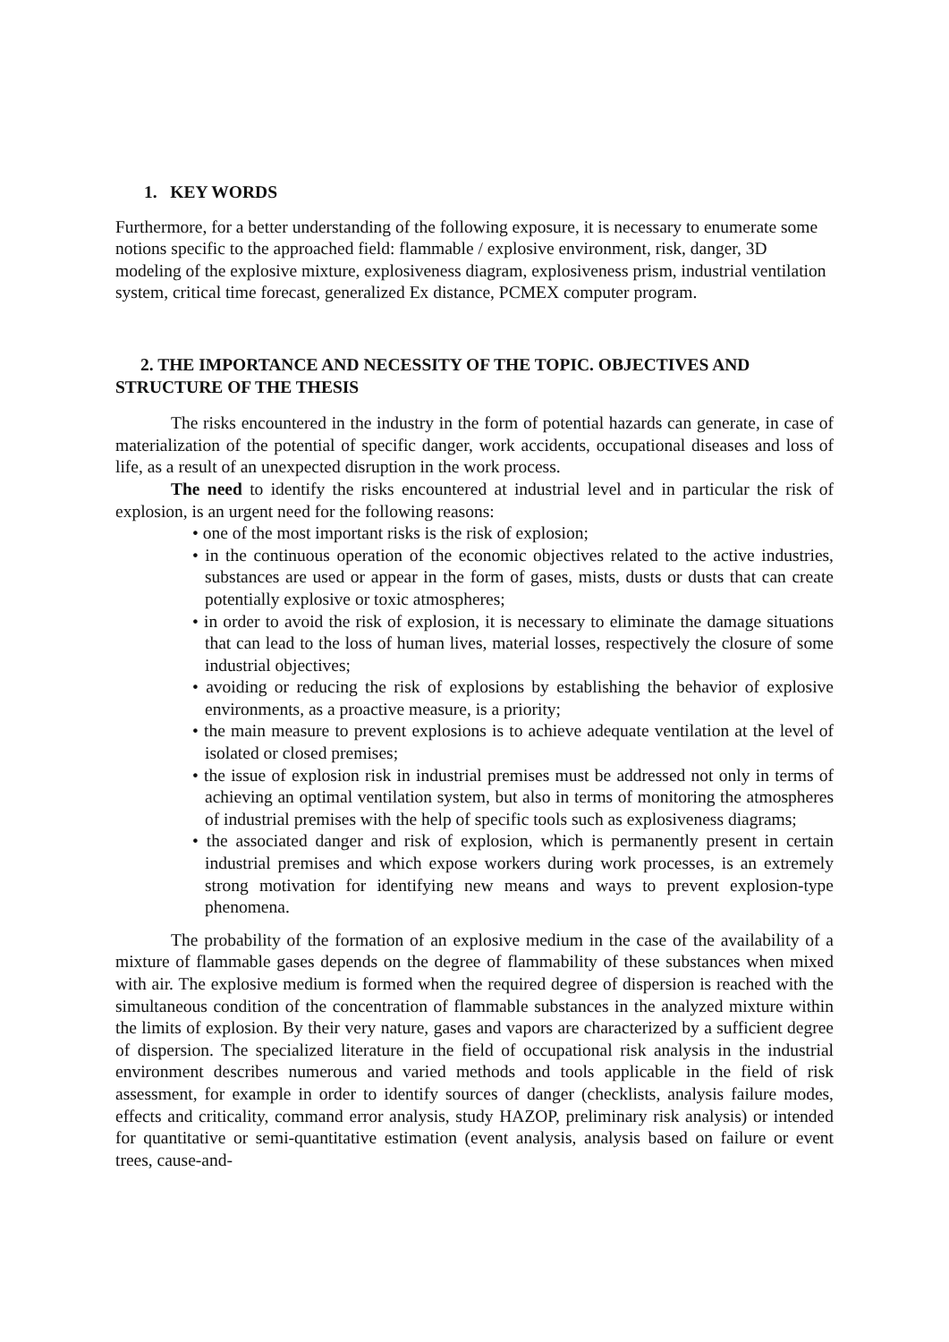1. KEY WORDS
Furthermore, for a better understanding of the following exposure, it is necessary to enumerate some notions specific to the approached field: flammable / explosive environment, risk, danger, 3D modeling of the explosive mixture, explosiveness diagram, explosiveness prism, industrial ventilation system, critical time forecast, generalized Ex distance, PCMEX computer program.
2. THE IMPORTANCE AND NECESSITY OF THE TOPIC. OBJECTIVES AND STRUCTURE OF THE THESIS
The risks encountered in the industry in the form of potential hazards can generate, in case of materialization of the potential of specific danger, work accidents, occupational diseases and loss of life, as a result of an unexpected disruption in the work process.
The need to identify the risks encountered at industrial level and in particular the risk of explosion, is an urgent need for the following reasons:
• one of the most important risks is the risk of explosion;
• in the continuous operation of the economic objectives related to the active industries, substances are used or appear in the form of gases, mists, dusts or dusts that can create potentially explosive or toxic atmospheres;
• in order to avoid the risk of explosion, it is necessary to eliminate the damage situations that can lead to the loss of human lives, material losses, respectively the closure of some industrial objectives;
• avoiding or reducing the risk of explosions by establishing the behavior of explosive environments, as a proactive measure, is a priority;
• the main measure to prevent explosions is to achieve adequate ventilation at the level of isolated or closed premises;
• the issue of explosion risk in industrial premises must be addressed not only in terms of achieving an optimal ventilation system, but also in terms of monitoring the atmospheres of industrial premises with the help of specific tools such as explosiveness diagrams;
• the associated danger and risk of explosion, which is permanently present in certain industrial premises and which expose workers during work processes, is an extremely strong motivation for identifying new means and ways to prevent explosion-type phenomena.
The probability of the formation of an explosive medium in the case of the availability of a mixture of flammable gases depends on the degree of flammability of these substances when mixed with air. The explosive medium is formed when the required degree of dispersion is reached with the simultaneous condition of the concentration of flammable substances in the analyzed mixture within the limits of explosion. By their very nature, gases and vapors are characterized by a sufficient degree of dispersion. The specialized literature in the field of occupational risk analysis in the industrial environment describes numerous and varied methods and tools applicable in the field of risk assessment, for example in order to identify sources of danger (checklists, analysis failure modes, effects and criticality, command error analysis, study HAZOP, preliminary risk analysis) or intended for quantitative or semi-quantitative estimation (event analysis, analysis based on failure or event trees, cause-and-